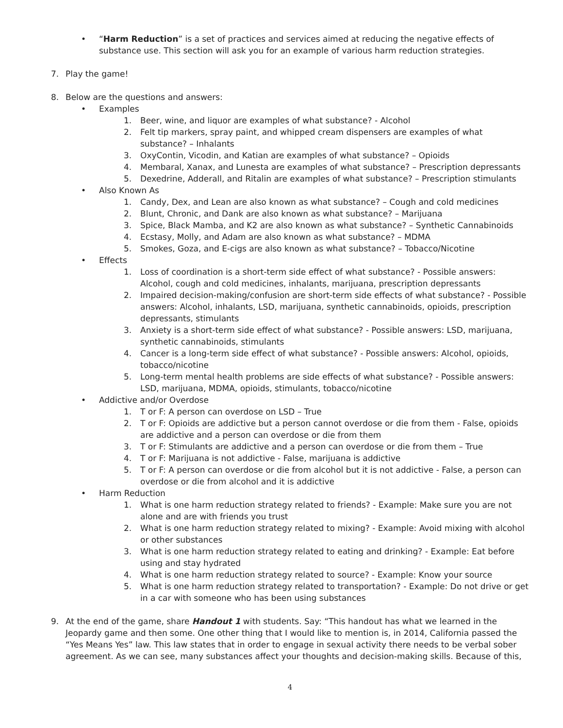• “Harm Reduction” is a set of practices and services aimed at reducing the negative effects of substance use. This section will ask you for an example of various harm reduction strategies.
7. Play the game!
8. Below are the questions and answers:
• Examples
1. Beer, wine, and liquor are examples of what substance? - Alcohol
2. Felt tip markers, spray paint, and whipped cream dispensers are examples of what substance? – Inhalants
3. OxyContin, Vicodin, and Katian are examples of what substance? – Opioids
4. Membaral, Xanax, and Lunesta are examples of what substance? – Prescription depressants
5. Dexedrine, Adderall, and Ritalin are examples of what substance? – Prescription stimulants
• Also Known As
1. Candy, Dex, and Lean are also known as what substance? – Cough and cold medicines
2. Blunt, Chronic, and Dank are also known as what substance? – Marijuana
3. Spice, Black Mamba, and K2 are also known as what substance? – Synthetic Cannabinoids
4. Ecstasy, Molly, and Adam are also known as what substance? – MDMA
5. Smokes, Goza, and E-cigs are also known as what substance? – Tobacco/Nicotine
• Effects
1. Loss of coordination is a short-term side effect of what substance? - Possible answers: Alcohol, cough and cold medicines, inhalants, marijuana, prescription depressants
2. Impaired decision-making/confusion are short-term side effects of what substance? - Possible answers: Alcohol, inhalants, LSD, marijuana, synthetic cannabinoids, opioids, prescription depressants, stimulants
3. Anxiety is a short-term side effect of what substance? - Possible answers: LSD, marijuana, synthetic cannabinoids, stimulants
4. Cancer is a long-term side effect of what substance? - Possible answers: Alcohol, opioids, tobacco/nicotine
5. Long-term mental health problems are side effects of what substance? - Possible answers: LSD, marijuana, MDMA, opioids, stimulants, tobacco/nicotine
• Addictive and/or Overdose
1. T or F: A person can overdose on LSD – True
2. T or F: Opioids are addictive but a person cannot overdose or die from them - False, opioids are addictive and a person can overdose or die from them
3. T or F: Stimulants are addictive and a person can overdose or die from them – True
4. T or F: Marijuana is not addictive - False, marijuana is addictive
5. T or F: A person can overdose or die from alcohol but it is not addictive - False, a person can overdose or die from alcohol and it is addictive
• Harm Reduction
1. What is one harm reduction strategy related to friends? - Example: Make sure you are not alone and are with friends you trust
2. What is one harm reduction strategy related to mixing? - Example: Avoid mixing with alcohol or other substances
3. What is one harm reduction strategy related to eating and drinking? - Example: Eat before using and stay hydrated
4. What is one harm reduction strategy related to source? - Example: Know your source
5. What is one harm reduction strategy related to transportation? - Example: Do not drive or get in a car with someone who has been using substances
9. At the end of the game, share Handout 1 with students. Say: “This handout has what we learned in the Jeopardy game and then some. One other thing that I would like to mention is, in 2014, California passed the “Yes Means Yes” law. This law states that in order to engage in sexual activity there needs to be verbal sober agreement. As we can see, many substances affect your thoughts and decision-making skills. Because of this,
4